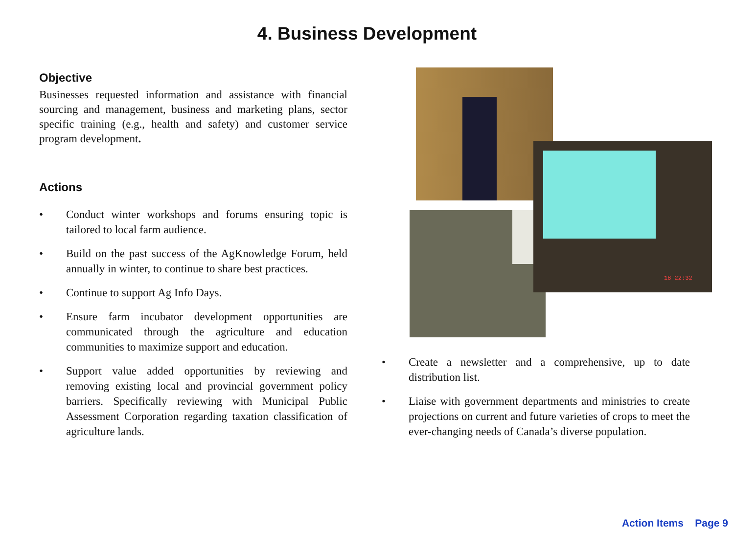4. Business Development
Objective
Businesses requested information and assistance with financial sourcing and management, business and marketing plans, sector specific training (e.g., health and safety) and customer service program development.
Actions
• Conduct winter workshops and forums ensuring topic is tailored to local farm audience.
• Build on the past success of the AgKnowledge Forum, held annually in winter, to continue to share best practices.
• Continue to support Ag Info Days.
• Ensure farm incubator development opportunities are communicated through the agriculture and education communities to maximize support and education.
• Support value added opportunities by reviewing and removing existing local and provincial government policy barriers. Specifically reviewing with Municipal Public Assessment Corporation regarding taxation classification of agriculture lands.
18 22:32
• Create a newsletter and a comprehensive, up to date distribution list.
• Liaise with government departments and ministries to create projections on current and future varieties of crops to meet the ever-changing needs of Canada’s diverse population.
Action Items Page 9